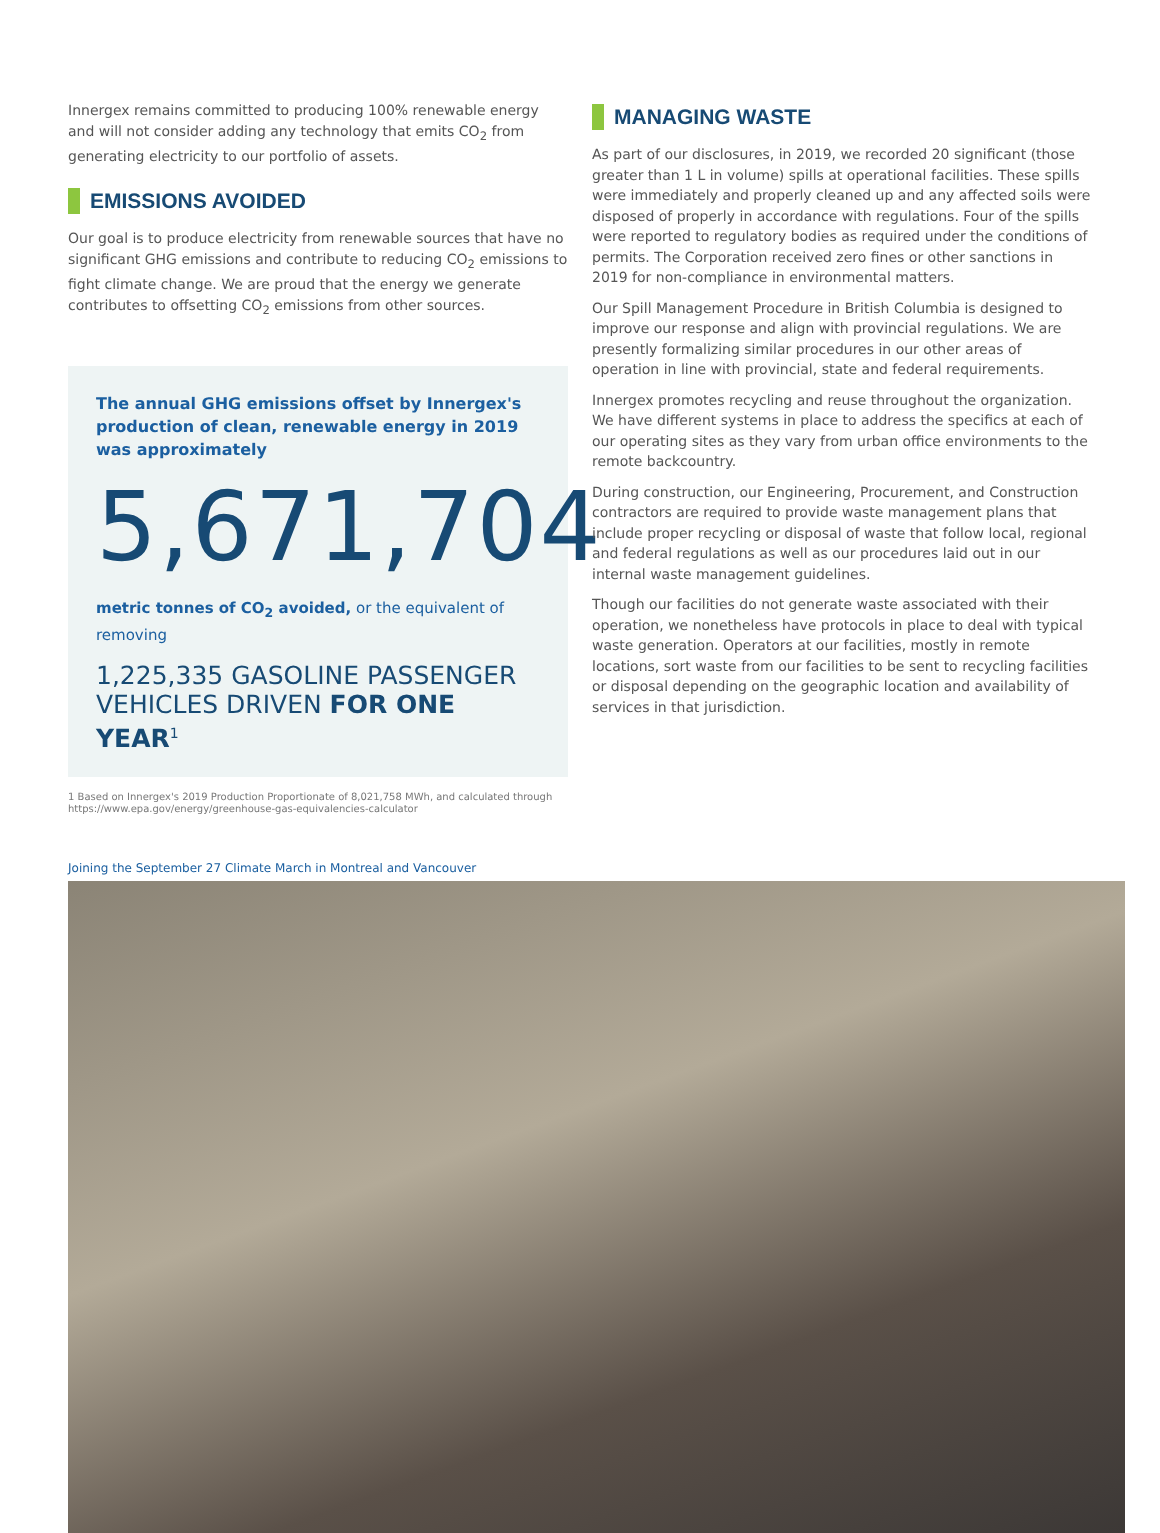Innergex remains committed to producing 100% renewable energy and will not consider adding any technology that emits CO<sub>2</sub> from generating electricity to our portfolio of assets.
EMISSIONS AVOIDED
Our goal is to produce electricity from renewable sources that have no significant GHG emissions and contribute to reducing CO<sub>2</sub> emissions to fight climate change. We are proud that the energy we generate contributes to offsetting CO<sub>2</sub> emissions from other sources.
The annual GHG emissions offset by Innergex's production of clean, renewable energy in 2019 was approximately
5,671,704
metric tonnes of CO<sub>2</sub> avoided, or the equivalent of removing
1,225,335 GASOLINE PASSENGER VEHICLES DRIVEN FOR ONE YEAR<sup>1</sup>
1 Based on Innergex's 2019 Production Proportionate of 8,021,758 MWh, and calculated through https://www.epa.gov/energy/greenhouse-gas-equivalencies-calculator
MANAGING WASTE
As part of our disclosures, in 2019, we recorded 20 significant (those greater than 1 L in volume) spills at operational facilities. These spills were immediately and properly cleaned up and any affected soils were disposed of properly in accordance with regulations. Four of the spills were reported to regulatory bodies as required under the conditions of permits. The Corporation received zero fines or other sanctions in 2019 for non-compliance in environmental matters.
Our Spill Management Procedure in British Columbia is designed to improve our response and align with provincial regulations. We are presently formalizing similar procedures in our other areas of operation in line with provincial, state and federal requirements.
Innergex promotes recycling and reuse throughout the organization. We have different systems in place to address the specifics at each of our operating sites as they vary from urban office environments to the remote backcountry.
During construction, our Engineering, Procurement, and Construction contractors are required to provide waste management plans that include proper recycling or disposal of waste that follow local, regional and federal regulations as well as our procedures laid out in our internal waste management guidelines.
Though our facilities do not generate waste associated with their operation, we nonetheless have protocols in place to deal with typical waste generation. Operators at our facilities, mostly in remote locations, sort waste from our facilities to be sent to recycling facilities or disposal depending on the geographic location and availability of services in that jurisdiction.
Joining the September 27 Climate March in Montreal and Vancouver